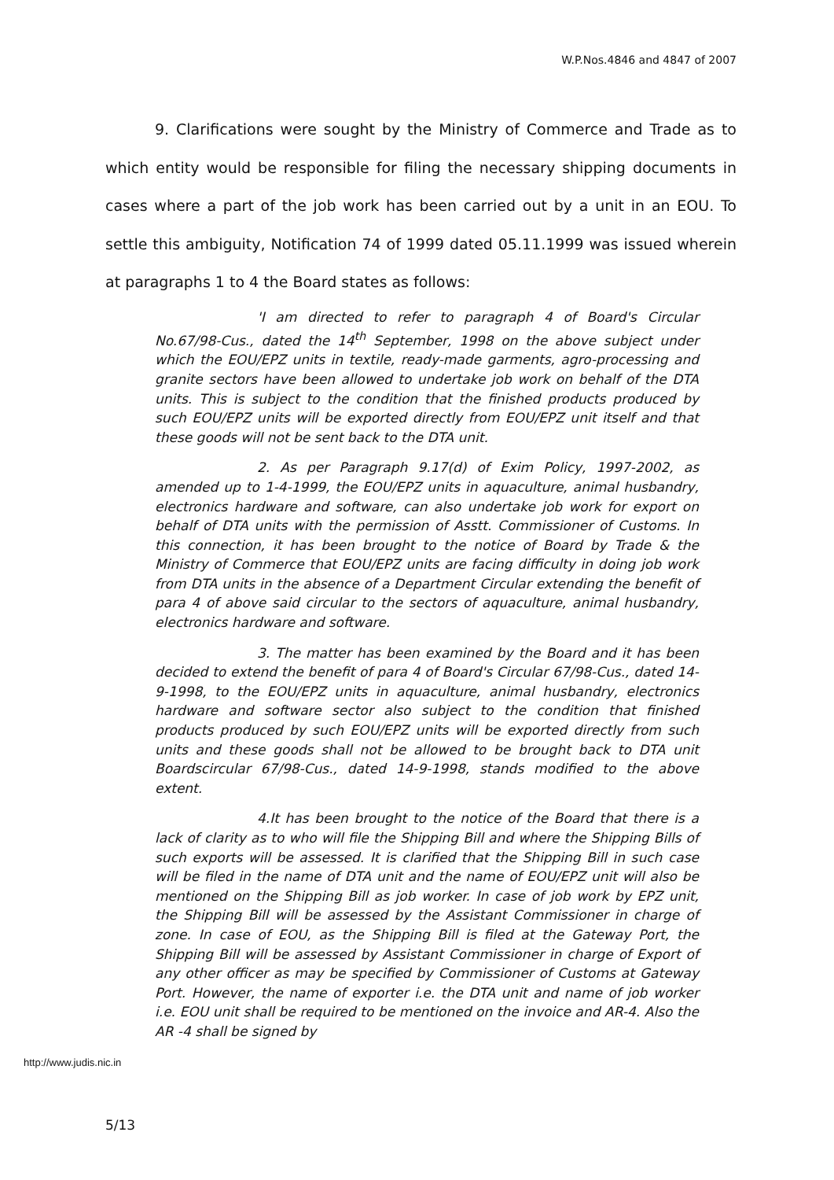W.P.Nos.4846 and 4847 of 2007
9. Clarifications were sought by the Ministry of Commerce and Trade as to which entity would be responsible for filing the necessary shipping documents in cases where a part of the job work has been carried out by a unit in an EOU. To settle this ambiguity, Notification 74 of 1999 dated 05.11.1999 was issued wherein at paragraphs 1 to 4 the Board states as follows:
'I am directed to refer to paragraph 4 of Board's Circular No.67/98-Cus., dated the 14<sup>th</sup> September, 1998 on the above subject under which the EOU/EPZ units in textile, ready-made garments, agro-processing and granite sectors have been allowed to undertake job work on behalf of the DTA units. This is subject to the condition that the finished products produced by such EOU/EPZ units will be exported directly from EOU/EPZ unit itself and that these goods will not be sent back to the DTA unit.
2. As per Paragraph 9.17(d) of Exim Policy, 1997-2002, as amended up to 1-4-1999, the EOU/EPZ units in aquaculture, animal husbandry, electronics hardware and software, can also undertake job work for export on behalf of DTA units with the permission of Asstt. Commissioner of Customs. In this connection, it has been brought to the notice of Board by Trade & the Ministry of Commerce that EOU/EPZ units are facing difficulty in doing job work from DTA units in the absence of a Department Circular extending the benefit of para 4 of above said circular to the sectors of aquaculture, animal husbandry, electronics hardware and software.
3. The matter has been examined by the Board and it has been decided to extend the benefit of para 4 of Board's Circular 67/98-Cus., dated 14-9-1998, to the EOU/EPZ units in aquaculture, animal husbandry, electronics hardware and software sector also subject to the condition that finished products produced by such EOU/EPZ units will be exported directly from such units and these goods shall not be allowed to be brought back to DTA unit Boardscircular 67/98-Cus., dated 14-9-1998, stands modified to the above extent.
4.It has been brought to the notice of the Board that there is a lack of clarity as to who will file the Shipping Bill and where the Shipping Bills of such exports will be assessed. It is clarified that the Shipping Bill in such case will be filed in the name of DTA unit and the name of EOU/EPZ unit will also be mentioned on the Shipping Bill as job worker. In case of job work by EPZ unit, the Shipping Bill will be assessed by the Assistant Commissioner in charge of zone. In case of EOU, as the Shipping Bill is filed at the Gateway Port, the Shipping Bill will be assessed by Assistant Commissioner in charge of Export of any other officer as may be specified by Commissioner of Customs at Gateway Port. However, the name of exporter i.e. the DTA unit and name of job worker i.e. EOU unit shall be required to be mentioned on the invoice and AR-4. Also the AR -4 shall be signed by
http://www.judis.nic.in
5/13